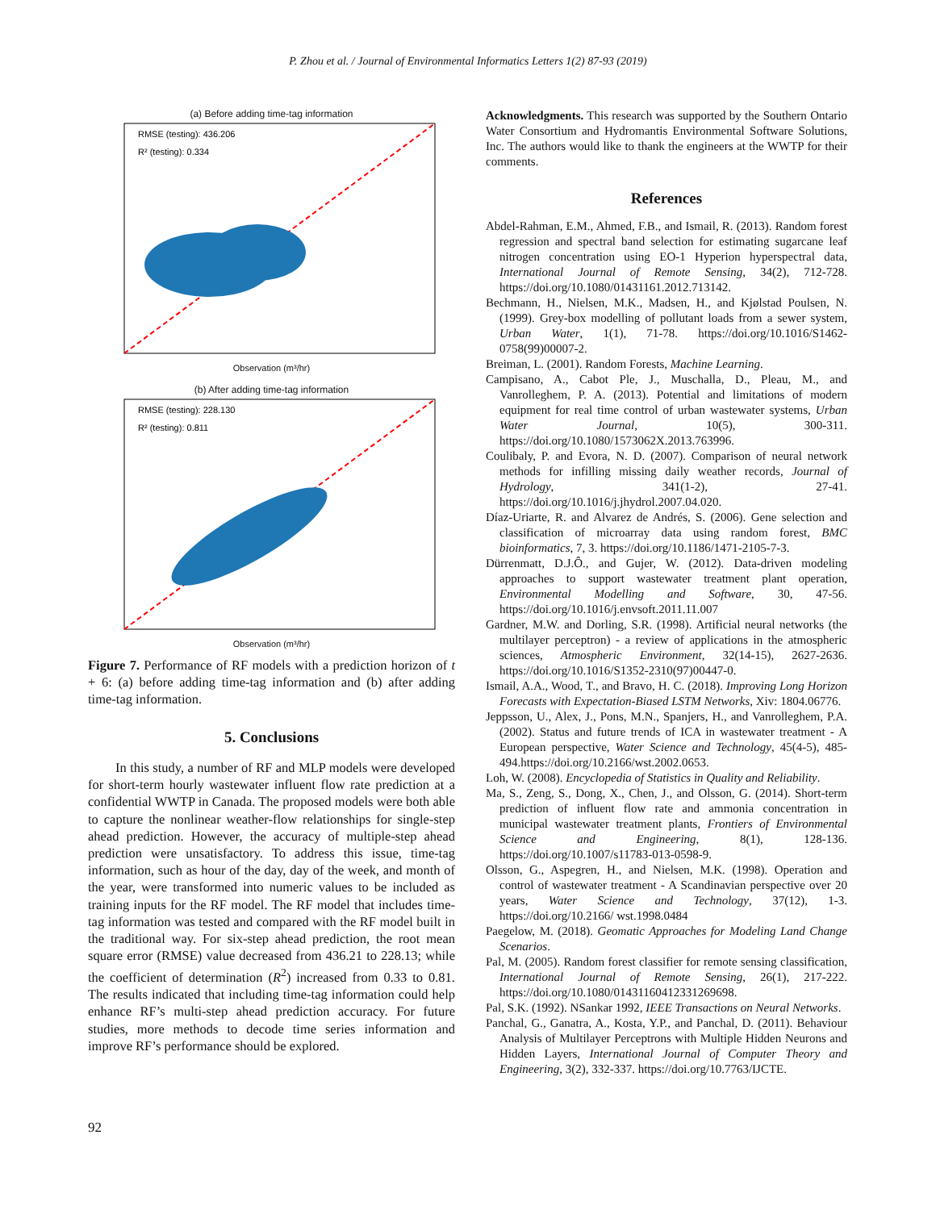P. Zhou et al. / Journal of Environmental Informatics Letters 1(2) 87-93 (2019)
(a) Before adding time-tag information
RMSE (testing): 436.206
R² (testing): 0.334
Observation (m³/hr)
(b) After adding time-tag information
RMSE (testing): 228.130
R² (testing): 0.811
Observation (m³/hr)
Figure 7. Performance of RF models with a prediction horizon of t + 6: (a) before adding time-tag information and (b) after adding time-tag information.
5. Conclusions
In this study, a number of RF and MLP models were developed for short-term hourly wastewater influent flow rate prediction at a confidential WWTP in Canada. The proposed models were both able to capture the nonlinear weather-flow relationships for single-step ahead prediction. However, the accuracy of multiple-step ahead prediction were unsatisfactory. To address this issue, time-tag information, such as hour of the day, day of the week, and month of the year, were transformed into numeric values to be included as training inputs for the RF model. The RF model that includes time-tag information was tested and compared with the RF model built in the traditional way. For six-step ahead prediction, the root mean square error (RMSE) value decreased from 436.21 to 228.13; while the coefficient of determination (R<sup>2</sup>) increased from 0.33 to 0.81. The results indicated that including time-tag information could help enhance RF’s multi-step ahead prediction accuracy. For future studies, more methods to decode time series information and improve RF’s performance should be explored.
Acknowledgments. This research was supported by the Southern Ontario Water Consortium and Hydromantis Environmental Software Solutions, Inc. The authors would like to thank the engineers at the WWTP for their comments.
References
Abdel-Rahman, E.M., Ahmed, F.B., and Ismail, R. (2013). Random forest regression and spectral band selection for estimating sugarcane leaf nitrogen concentration using EO-1 Hyperion hyperspectral data, International Journal of Remote Sensing, 34(2), 712-728. https://doi.org/10.1080/01431161.2012.713142.
Bechmann, H., Nielsen, M.K., Madsen, H., and Kjølstad Poulsen, N. (1999). Grey-box modelling of pollutant loads from a sewer system, Urban Water, 1(1), 71-78. https://doi.org/10.1016/S1462-0758(99)00007-2.
Breiman, L. (2001). Random Forests, Machine Learning.
Campisano, A., Cabot Ple, J., Muschalla, D., Pleau, M., and Vanrolleghem, P. A. (2013). Potential and limitations of modern equipment for real time control of urban wastewater systems, Urban Water Journal, 10(5), 300-311. https://doi.org/10.1080/1573062X.2013.763996.
Coulibaly, P. and Evora, N. D. (2007). Comparison of neural network methods for infilling missing daily weather records, Journal of Hydrology, 341(1-2), 27-41. https://doi.org/10.1016/j.jhydrol.2007.04.020.
Díaz-Uriarte, R. and Alvarez de Andrés, S. (2006). Gene selection and classification of microarray data using random forest, BMC bioinformatics, 7, 3. https://doi.org/10.1186/1471-2105-7-3.
Dürrenmatt, D.J.Ô., and Gujer, W. (2012). Data-driven modeling approaches to support wastewater treatment plant operation, Environmental Modelling and Software, 30, 47-56. https://doi.org/10.1016/j.envsoft.2011.11.007
Gardner, M.W. and Dorling, S.R. (1998). Artificial neural networks (the multilayer perceptron) - a review of applications in the atmospheric sciences, Atmospheric Environment, 32(14-15), 2627-2636. https://doi.org/10.1016/S1352-2310(97)00447-0.
Ismail, A.A., Wood, T., and Bravo, H. C. (2018). Improving Long Horizon Forecasts with Expectation-Biased LSTM Networks, Xiv: 1804.06776.
Jeppsson, U., Alex, J., Pons, M.N., Spanjers, H., and Vanrolleghem, P.A. (2002). Status and future trends of ICA in wastewater treatment - A European perspective, Water Science and Technology, 45(4-5), 485-494.https://doi.org/10.2166/wst.2002.0653.
Loh, W. (2008). Encyclopedia of Statistics in Quality and Reliability.
Ma, S., Zeng, S., Dong, X., Chen, J., and Olsson, G. (2014). Short-term prediction of influent flow rate and ammonia concentration in municipal wastewater treatment plants, Frontiers of Environmental Science and Engineering, 8(1), 128-136. https://doi.org/10.1007/s11783-013-0598-9.
Olsson, G., Aspegren, H., and Nielsen, M.K. (1998). Operation and control of wastewater treatment - A Scandinavian perspective over 20 years, Water Science and Technology, 37(12), 1-3. https://doi.org/10.2166/ wst.1998.0484
Paegelow, M. (2018). Geomatic Approaches for Modeling Land Change Scenarios.
Pal, M. (2005). Random forest classifier for remote sensing classification, International Journal of Remote Sensing, 26(1), 217-222. https://doi.org/10.1080/01431160412331269698.
Pal, S.K. (1992). NSankar 1992, IEEE Transactions on Neural Networks.
Panchal, G., Ganatra, A., Kosta, Y.P., and Panchal, D. (2011). Behaviour Analysis of Multilayer Perceptrons with Multiple Hidden Neurons and Hidden Layers, International Journal of Computer Theory and Engineering, 3(2), 332-337. https://doi.org/10.7763/IJCTE.
92